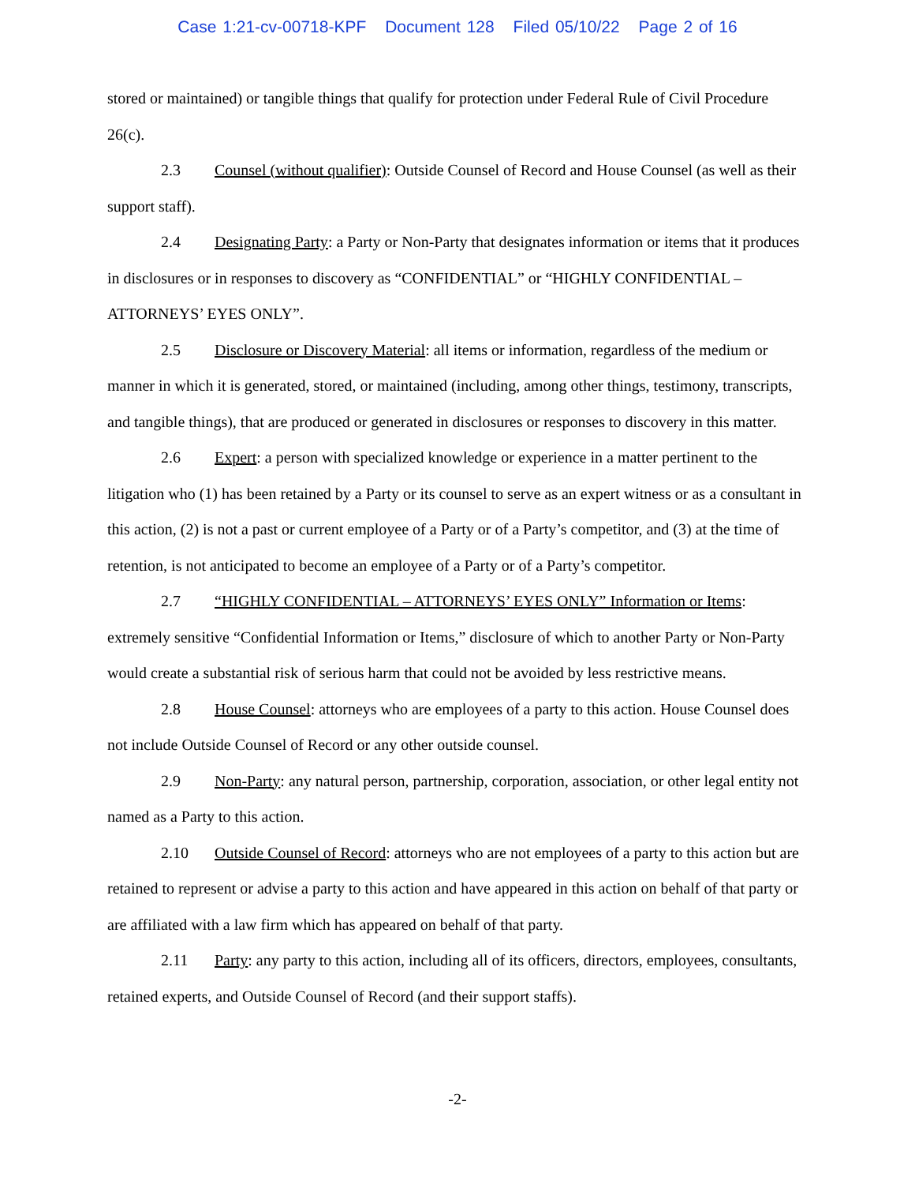Case 1:21-cv-00718-KPF Document 128 Filed 05/10/22 Page 2 of 16
stored or maintained) or tangible things that qualify for protection under Federal Rule of Civil Procedure 26(c).
2.3 Counsel (without qualifier): Outside Counsel of Record and House Counsel (as well as their support staff).
2.4 Designating Party: a Party or Non-Party that designates information or items that it produces in disclosures or in responses to discovery as “CONFIDENTIAL” or “HIGHLY CONFIDENTIAL – ATTORNEYS’ EYES ONLY”.
2.5 Disclosure or Discovery Material: all items or information, regardless of the medium or manner in which it is generated, stored, or maintained (including, among other things, testimony, transcripts, and tangible things), that are produced or generated in disclosures or responses to discovery in this matter.
2.6 Expert: a person with specialized knowledge or experience in a matter pertinent to the litigation who (1) has been retained by a Party or its counsel to serve as an expert witness or as a consultant in this action, (2) is not a past or current employee of a Party or of a Party’s competitor, and (3) at the time of retention, is not anticipated to become an employee of a Party or of a Party’s competitor.
2.7 “HIGHLY CONFIDENTIAL – ATTORNEYS’ EYES ONLY” Information or Items: extremely sensitive “Confidential Information or Items,” disclosure of which to another Party or Non-Party would create a substantial risk of serious harm that could not be avoided by less restrictive means.
2.8 House Counsel: attorneys who are employees of a party to this action. House Counsel does not include Outside Counsel of Record or any other outside counsel.
2.9 Non-Party: any natural person, partnership, corporation, association, or other legal entity not named as a Party to this action.
2.10 Outside Counsel of Record: attorneys who are not employees of a party to this action but are retained to represent or advise a party to this action and have appeared in this action on behalf of that party or are affiliated with a law firm which has appeared on behalf of that party.
2.11 Party: any party to this action, including all of its officers, directors, employees, consultants, retained experts, and Outside Counsel of Record (and their support staffs).
-2-